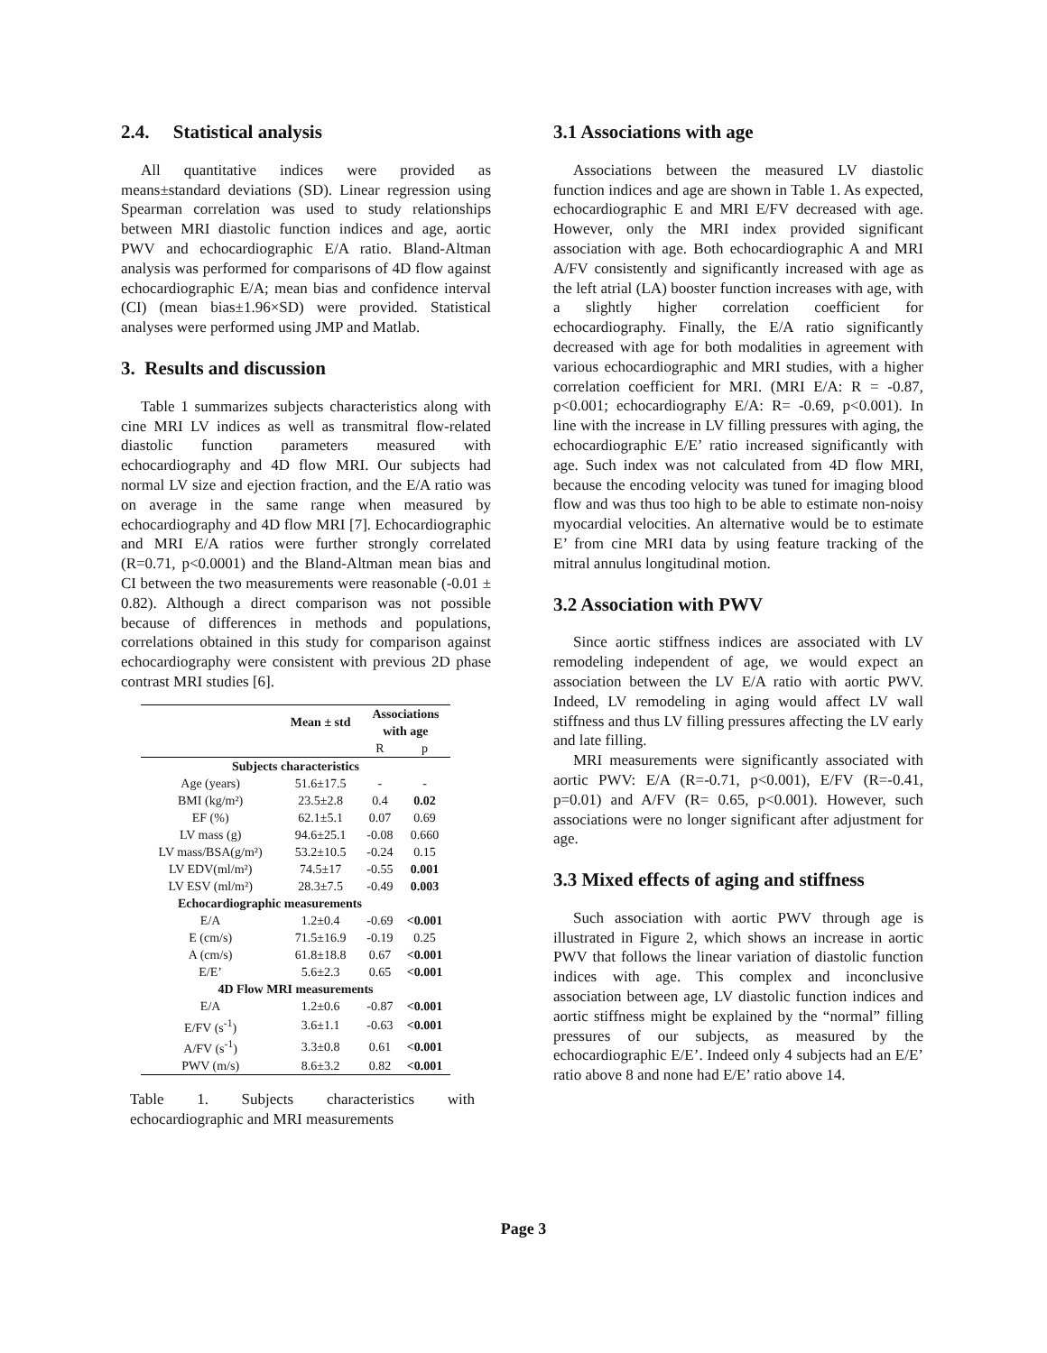2.4. Statistical analysis
All quantitative indices were provided as means±standard deviations (SD). Linear regression using Spearman correlation was used to study relationships between MRI diastolic function indices and age, aortic PWV and echocardiographic E/A ratio. Bland-Altman analysis was performed for comparisons of 4D flow against echocardiographic E/A; mean bias and confidence interval (CI) (mean bias±1.96×SD) were provided. Statistical analyses were performed using JMP and Matlab.
3. Results and discussion
Table 1 summarizes subjects characteristics along with cine MRI LV indices as well as transmitral flow-related diastolic function parameters measured with echocardiography and 4D flow MRI. Our subjects had normal LV size and ejection fraction, and the E/A ratio was on average in the same range when measured by echocardiography and 4D flow MRI [7]. Echocardiographic and MRI E/A ratios were further strongly correlated (R=0.71, p<0.0001) and the Bland-Altman mean bias and CI between the two measurements were reasonable (-0.01 ± 0.82). Although a direct comparison was not possible because of differences in methods and populations, correlations obtained in this study for comparison against echocardiography were consistent with previous 2D phase contrast MRI studies [6].
| | Mean ± std | Associations with age | |
| --- | --- | --- | --- |
| | | R | p |
| Subjects characteristics | | | |
| Age (years) | 51.6±17.5 | - | - |
| BMI (kg/m²) | 23.5±2.8 | 0.4 | 0.02 |
| EF (%) | 62.1±5.1 | 0.07 | 0.69 |
| LV mass (g) | 94.6±25.1 | -0.08 | 0.660 |
| LV mass/BSA(g/m²) | 53.2±10.5 | -0.24 | 0.15 |
| LV EDV(ml/m²) | 74.5±17 | -0.55 | 0.001 |
| LV ESV (ml/m²) | 28.3±7.5 | -0.49 | 0.003 |
| Echocardiographic measurements | | | |
| E/A | 1.2±0.4 | -0.69 | <0.001 |
| E (cm/s) | 71.5±16.9 | -0.19 | 0.25 |
| A (cm/s) | 61.8±18.8 | 0.67 | <0.001 |
| E/E’ | 5.6±2.3 | 0.65 | <0.001 |
| 4D Flow MRI measurements | | | |
| E/A | 1.2±0.6 | -0.87 | <0.001 |
| E/FV (s<sup>-1</sup>) | 3.6±1.1 | -0.63 | <0.001 |
| A/FV (s<sup>-1</sup>) | 3.3±0.8 | 0.61 | <0.001 |
| PWV (m/s) | 8.6±3.2 | 0.82 | <0.001 |
Table 1. Subjects characteristics with echocardiographic and MRI measurements
3.1 Associations with age
Associations between the measured LV diastolic function indices and age are shown in Table 1. As expected, echocardiographic E and MRI E/FV decreased with age. However, only the MRI index provided significant association with age. Both echocardiographic A and MRI A/FV consistently and significantly increased with age as the left atrial (LA) booster function increases with age, with a slightly higher correlation coefficient for echocardiography. Finally, the E/A ratio significantly decreased with age for both modalities in agreement with various echocardiographic and MRI studies, with a higher correlation coefficient for MRI. (MRI E/A: R = -0.87, p<0.001; echocardiography E/A: R= -0.69, p<0.001). In line with the increase in LV filling pressures with aging, the echocardiographic E/E’ ratio increased significantly with age. Such index was not calculated from 4D flow MRI, because the encoding velocity was tuned for imaging blood flow and was thus too high to be able to estimate non-noisy myocardial velocities. An alternative would be to estimate E’ from cine MRI data by using feature tracking of the mitral annulus longitudinal motion.
3.2 Association with PWV
Since aortic stiffness indices are associated with LV remodeling independent of age, we would expect an association between the LV E/A ratio with aortic PWV. Indeed, LV remodeling in aging would affect LV wall stiffness and thus LV filling pressures affecting the LV early and late filling.
MRI measurements were significantly associated with aortic PWV: E/A (R=-0.71, p<0.001), E/FV (R=-0.41, p=0.01) and A/FV (R= 0.65, p<0.001). However, such associations were no longer significant after adjustment for age.
3.3 Mixed effects of aging and stiffness
Such association with aortic PWV through age is illustrated in Figure 2, which shows an increase in aortic PWV that follows the linear variation of diastolic function indices with age. This complex and inconclusive association between age, LV diastolic function indices and aortic stiffness might be explained by the “normal” filling pressures of our subjects, as measured by the echocardiographic E/E’. Indeed only 4 subjects had an E/E’ ratio above 8 and none had E/E’ ratio above 14.
Page 3